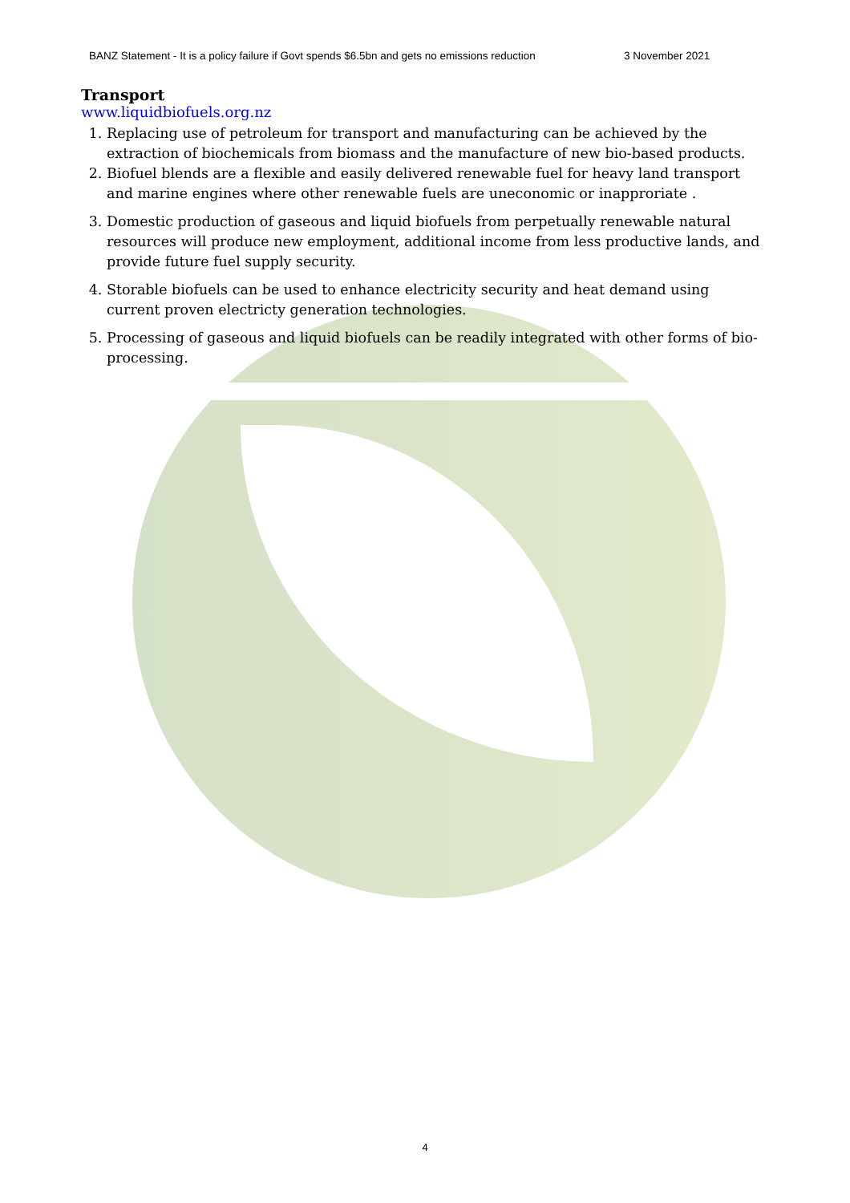BANZ Statement - It is a policy failure if Govt spends $6.5bn and gets no emissions reduction 3 November 2021
Transport
www.liquidbiofuels.org.nz
1. Replacing use of petroleum for transport and manufacturing can be achieved by the extraction of biochemicals from biomass and the manufacture of new bio-based products.
2. Biofuel blends are a flexible and easily delivered renewable fuel for heavy land transport and marine engines where other renewable fuels are uneconomic or inapproriate .
3. Domestic production of gaseous and liquid biofuels from perpetually renewable natural resources will produce new employment, additional income from less productive lands, and provide future fuel supply security.
4. Storable biofuels can be used to enhance electricity security and heat demand using current proven electricty generation technologies.
5. Processing of gaseous and liquid biofuels can be readily integrated with other forms of bio-processing.
4